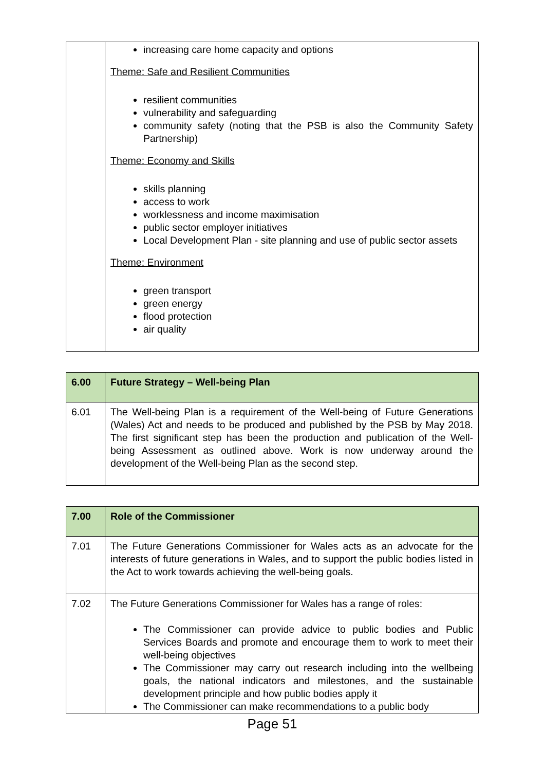| | increasing care home capacity and options Theme: Safe and Resilient Communities resilient communities vulnerability and safeguarding community safety (noting that the PSB is also the Community Safety Partnership) Theme: Economy and Skills skills planning access to work worklessness and income maximisation public sector employer initiatives Local Development Plan - site planning and use of public sector assets Theme: Environment green transport green energy flood protection air quality |
| 6.00 | Future Strategy – Well-being Plan |
| 6.01 | The Well-being Plan is a requirement of the Well-being of Future Generations (Wales) Act and needs to be produced and published by the PSB by May 2018. The first significant step has been the production and publication of the Well-being Assessment as outlined above. Work is now underway around the development of the Well-being Plan as the second step. |
| 7.00 | Role of the Commissioner |
| 7.01 | The Future Generations Commissioner for Wales acts as an advocate for the interests of future generations in Wales, and to support the public bodies listed in the Act to work towards achieving the well-being goals. |
| 7.02 | The Future Generations Commissioner for Wales has a range of roles: The Commissioner can provide advice to public bodies and Public Services Boards and promote and encourage them to work to meet their well-being objectives The Commissioner may carry out research including into the wellbeing goals, the national indicators and milestones, and the sustainable development principle and how public bodies apply it The Commissioner can make recommendations to a public body |
Page 51